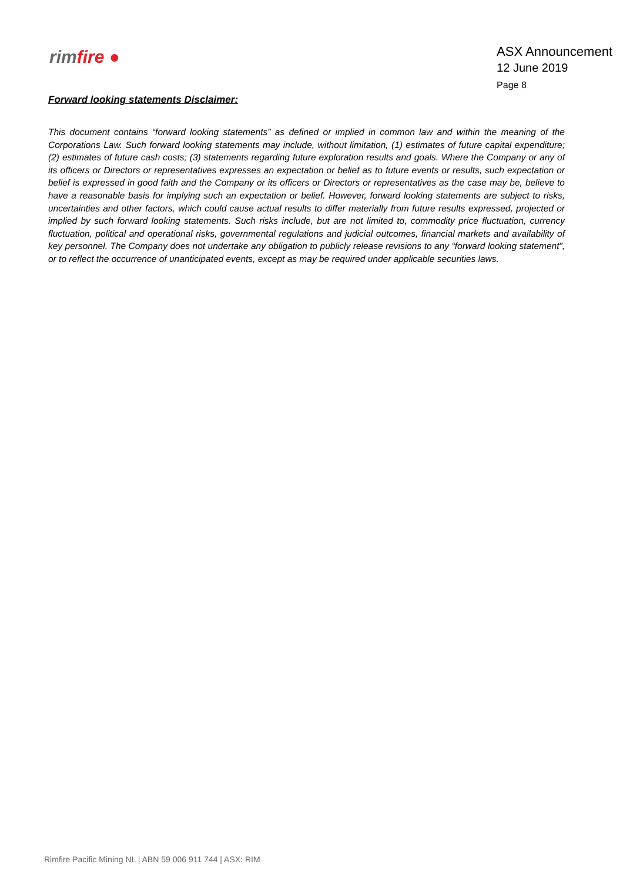rimfire ●
ASX Announcement
12 June 2019
Page 8
Forward looking statements Disclaimer:
This document contains “forward looking statements” as defined or implied in common law and within the meaning of the Corporations Law. Such forward looking statements may include, without limitation, (1) estimates of future capital expenditure; (2) estimates of future cash costs; (3) statements regarding future exploration results and goals. Where the Company or any of its officers or Directors or representatives expresses an expectation or belief as to future events or results, such expectation or belief is expressed in good faith and the Company or its officers or Directors or representatives as the case may be, believe to have a reasonable basis for implying such an expectation or belief. However, forward looking statements are subject to risks, uncertainties and other factors, which could cause actual results to differ materially from future results expressed, projected or implied by such forward looking statements. Such risks include, but are not limited to, commodity price fluctuation, currency fluctuation, political and operational risks, governmental regulations and judicial outcomes, financial markets and availability of key personnel. The Company does not undertake any obligation to publicly release revisions to any “forward looking statement”, or to reflect the occurrence of unanticipated events, except as may be required under applicable securities laws.
Rimfire Pacific Mining NL | ABN 59 006 911 744 | ASX: RIM